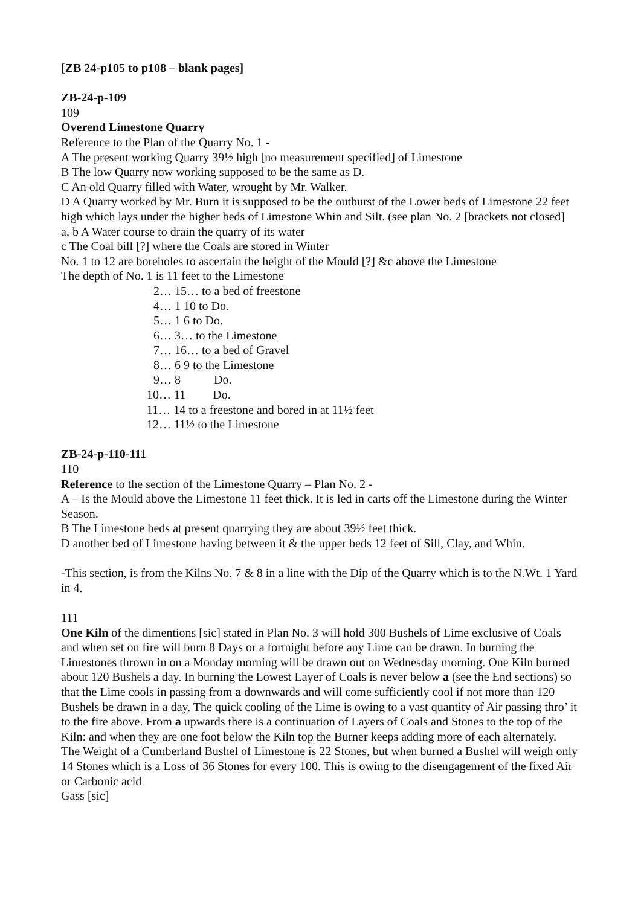[ZB 24-p105 to p108 – blank pages]
ZB-24-p-109
109
Overend Limestone Quarry
Reference to the Plan of the Quarry No. 1 -
A The present working Quarry 39½ high [no measurement specified] of Limestone
B The low Quarry now working supposed to be the same as D.
C An old Quarry filled with Water, wrought by Mr. Walker.
D A Quarry worked by Mr. Burn it is supposed to be the outburst of the Lower beds of Limestone 22 feet high which lays under the higher beds of Limestone Whin and Silt. (see plan No. 2 [brackets not closed]
a, b A Water course to drain the quarry of its water
c The Coal bill [?] where the Coals are stored in Winter
No. 1 to 12 are boreholes to ascertain the height of the Mould [?] &c above the Limestone
The depth of No. 1 is 11 feet to the Limestone
2… 15… to a bed of freestone
4… 1 10 to Do.
5… 1 6 to Do.
6… 3… to the Limestone
7… 16… to a bed of Gravel
8… 6 9 to the Limestone
9… 8 Do.
10… 11 Do.
11… 14 to a freestone and bored in at 11½ feet
12… 11½ to the Limestone
ZB-24-p-110-111
110
Reference to the section of the Limestone Quarry – Plan No. 2 -
A – Is the Mould above the Limestone 11 feet thick. It is led in carts off the Limestone during the Winter Season.
B The Limestone beds at present quarrying they are about 39½ feet thick.
D another bed of Limestone having between it & the upper beds 12 feet of Sill, Clay, and Whin.
-This section, is from the Kilns No. 7 & 8 in a line with the Dip of the Quarry which is to the N.Wt. 1 Yard in 4.
111
One Kiln of the dimentions [sic] stated in Plan No. 3 will hold 300 Bushels of Lime exclusive of Coals and when set on fire will burn 8 Days or a fortnight before any Lime can be drawn. In burning the Limestones thrown in on a Monday morning will be drawn out on Wednesday morning. One Kiln burned about 120 Bushels a day. In burning the Lowest Layer of Coals is never below a (see the End sections) so that the Lime cools in passing from a downwards and will come sufficiently cool if not more than 120 Bushels be drawn in a day. The quick cooling of the Lime is owing to a vast quantity of Air passing thro’ it to the fire above. From a upwards there is a continuation of Layers of Coals and Stones to the top of the Kiln: and when they are one foot below the Kiln top the Burner keeps adding more of each alternately.
The Weight of a Cumberland Bushel of Limestone is 22 Stones, but when burned a Bushel will weigh only 14 Stones which is a Loss of 36 Stones for every 100. This is owing to the disengagement of the fixed Air or Carbonic acid
Gass [sic]